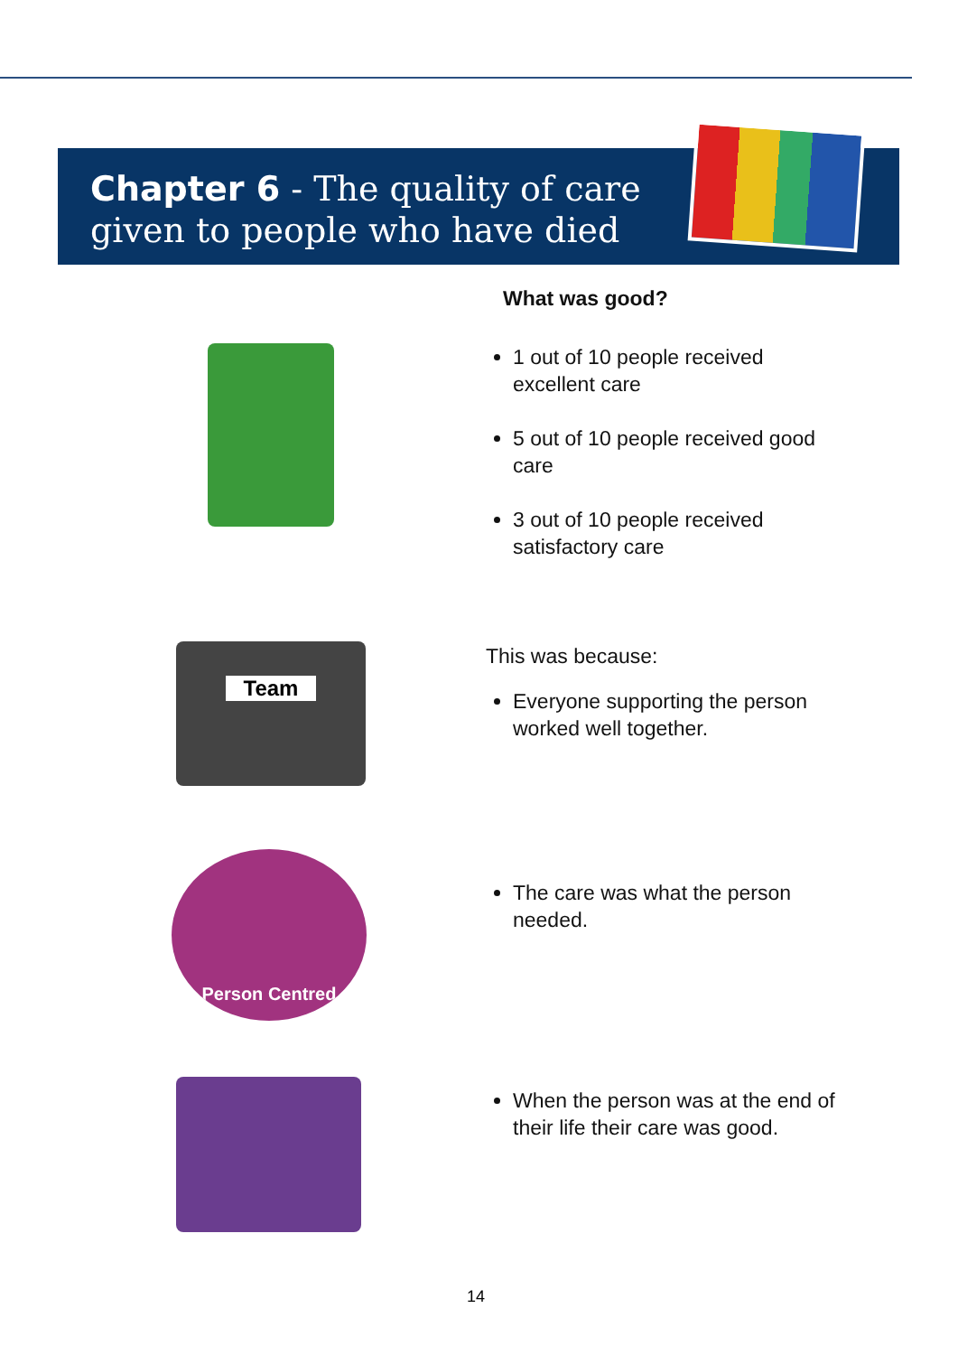Chapter 6 - The quality of care given to people who have died
Team
Person Centred
What was good?
1 out of 10 people received
excellent care
5 out of 10 people received good
care
3 out of 10 people received
satisfactory care
This was because:
Everyone supporting the person
worked well together.
The care was what the person
needed.
When the person was at the end of
their life their care was good.
14